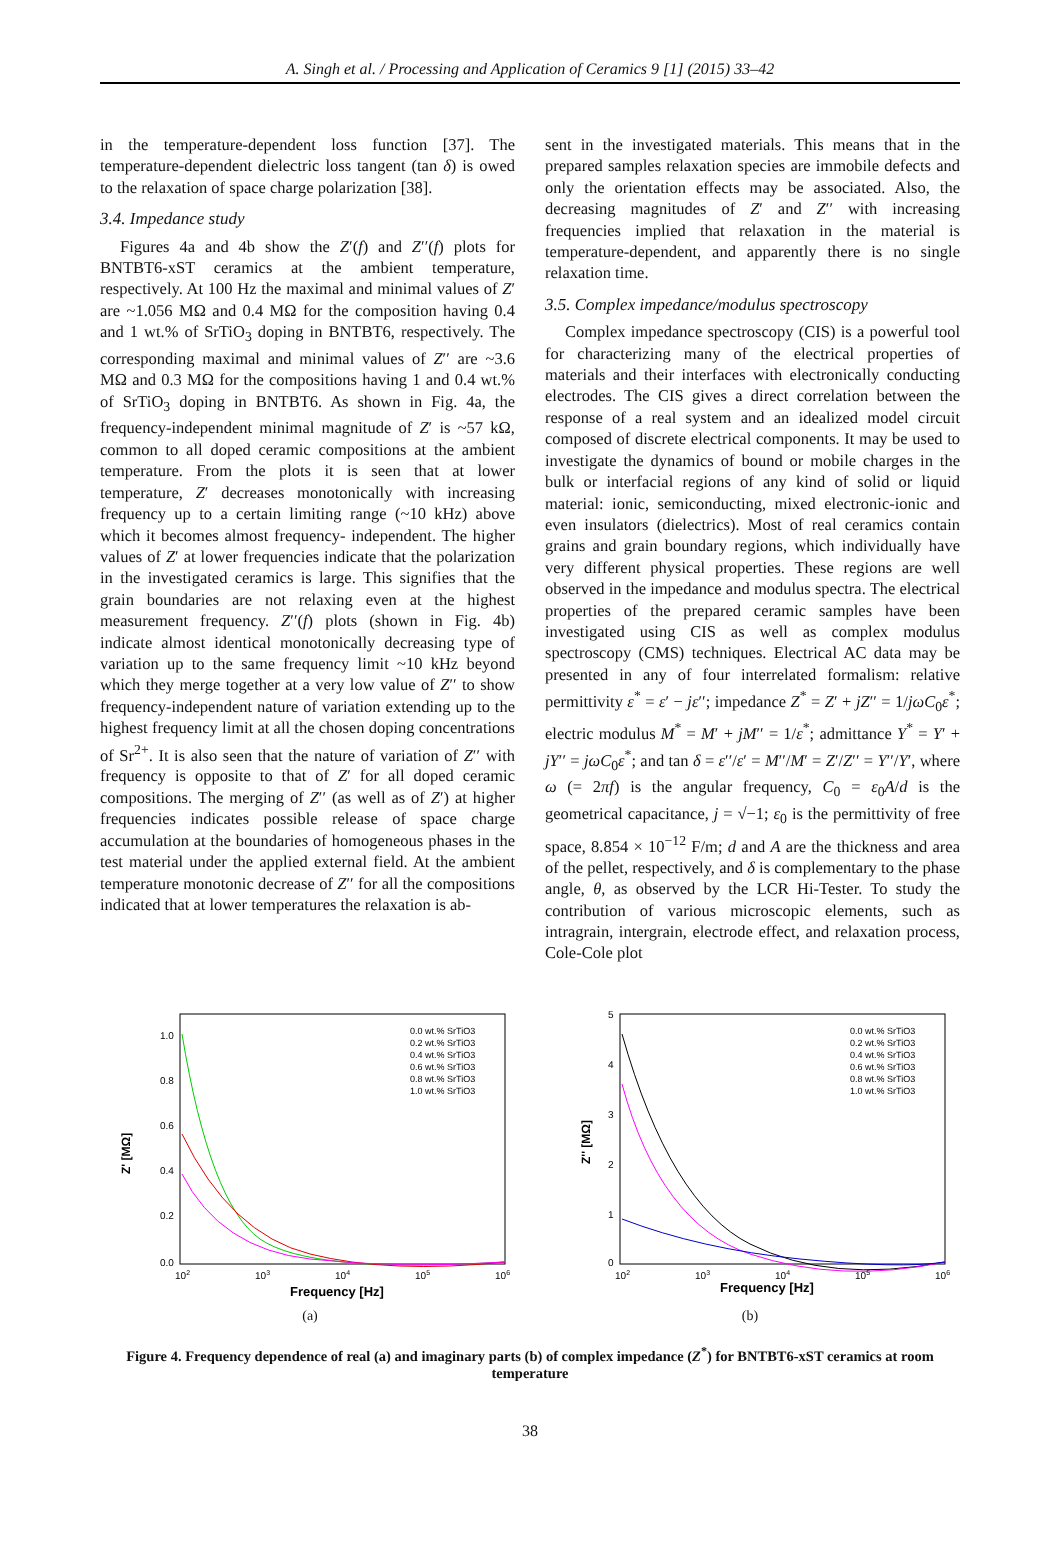A. Singh et al. / Processing and Application of Ceramics 9 [1] (2015) 33–42
in the temperature-dependent loss function [37]. The temperature-dependent dielectric loss tangent (tan δ) is owed to the relaxation of space charge polarization [38].
3.4. Impedance study
Figures 4a and 4b show the Z′(f) and Z′′(f) plots for BNTBT6-xST ceramics at the ambient temperature, respectively. At 100 Hz the maximal and minimal values of Z′ are ~1.056 MΩ and 0.4 MΩ for the composition having 0.4 and 1 wt.% of SrTiO<sub>3</sub> doping in BNTBT6, respectively. The corresponding maximal and minimal values of Z′′ are ~3.6 MΩ and 0.3 MΩ for the compositions having 1 and 0.4 wt.% of SrTiO<sub>3</sub> doping in BNTBT6. As shown in Fig. 4a, the frequency-independent minimal magnitude of Z′ is ~57 kΩ, common to all doped ceramic compositions at the ambient temperature. From the plots it is seen that at lower temperature, Z′ decreases monotonically with increasing frequency up to a certain limiting range (~10 kHz) above which it becomes almost frequency- independent. The higher values of Z′ at lower frequencies indicate that the polarization in the investigated ceramics is large. This signifies that the grain boundaries are not relaxing even at the highest measurement frequency. Z′′(f) plots (shown in Fig. 4b) indicate almost identical monotonically decreasing type of variation up to the same frequency limit ~10 kHz beyond which they merge together at a very low value of Z′′ to show frequency-independent nature of variation extending up to the highest frequency limit at all the chosen doping concentrations of Sr<sup>2+</sup>. It is also seen that the nature of variation of Z′′ with frequency is opposite to that of Z′ for all doped ceramic compositions. The merging of Z′′ (as well as of Z′) at higher frequencies indicates possible release of space charge accumulation at the boundaries of homogeneous phases in the test material under the applied external field. At the ambient temperature monotonic decrease of Z′′ for all the compositions indicated that at lower temperatures the relaxation is ab-
sent in the investigated materials. This means that in the prepared samples relaxation species are immobile defects and only the orientation effects may be associated. Also, the decreasing magnitudes of Z′ and Z′′ with increasing frequencies implied that relaxation in the material is temperature-dependent, and apparently there is no single relaxation time.
3.5. Complex impedance/modulus spectroscopy
Complex impedance spectroscopy (CIS) is a powerful tool for characterizing many of the electrical properties of materials and their interfaces with electronically conducting electrodes. The CIS gives a direct correlation between the response of a real system and an idealized model circuit composed of discrete electrical components. It may be used to investigate the dynamics of bound or mobile charges in the bulk or interfacial regions of any kind of solid or liquid material: ionic, semiconducting, mixed electronic-ionic and even insulators (dielectrics). Most of real ceramics contain grains and grain boundary regions, which individually have very different physical properties. These regions are well observed in the impedance and modulus spectra. The electrical properties of the prepared ceramic samples have been investigated using CIS as well as complex modulus spectroscopy (CMS) techniques. Electrical AC data may be presented in any of four interrelated formalism: relative permittivity ε<sup>*</sup> = ε′ − jε′′; impedance Z<sup>*</sup> = Z′ + jZ′′ = 1/jωC<sub>0</sub>ε<sup>*</sup>; electric modulus M<sup>*</sup> = M′ + jM′′ = 1/ε<sup>*</sup>; admittance Y<sup>*</sup> = Y′ + jY′′ = jωC<sub>0</sub>ε<sup>*</sup>; and tan δ = ε′′/ε′ = M′′/M′ = Z′/Z′′ = Y′′/Y′, where ω (= 2πf) is the angular frequency, C<sub>0</sub> = ε<sub>0</sub>A/d is the geometrical capacitance, j = √−1; ε<sub>0</sub> is the permittivity of free space, 8.854 × 10<sup>−12</sup> F/m; d and A are the thickness and area of the pellet, respectively, and δ is complementary to the phase angle, θ, as observed by the LCR Hi-Tester. To study the contribution of various microscopic elements, such as intragrain, intergrain, electrode effect, and relaxation process, Cole-Cole plot
Z' [MΩ]
1.0
0.8
0.6
0.4
0.2
0.0
102
103
104
105
106
Frequency [Hz]
0.0 wt.% SrTiO3
0.2 wt.% SrTiO3
0.4 wt.% SrTiO3
0.6 wt.% SrTiO3
0.8 wt.% SrTiO3
1.0 wt.% SrTiO3
(a)
Z'' [MΩ]
5
4
3
2
1
0
102
103
104
105
106
Frequency [Hz]
0.0 wt.% SrTiO3
0.2 wt.% SrTiO3
0.4 wt.% SrTiO3
0.6 wt.% SrTiO3
0.8 wt.% SrTiO3
1.0 wt.% SrTiO3
(b)
Figure 4. Frequency dependence of real (a) and imaginary parts (b) of complex impedance (Z<sup>*</sup>) for BNTBT6-xST ceramics at room temperature
38